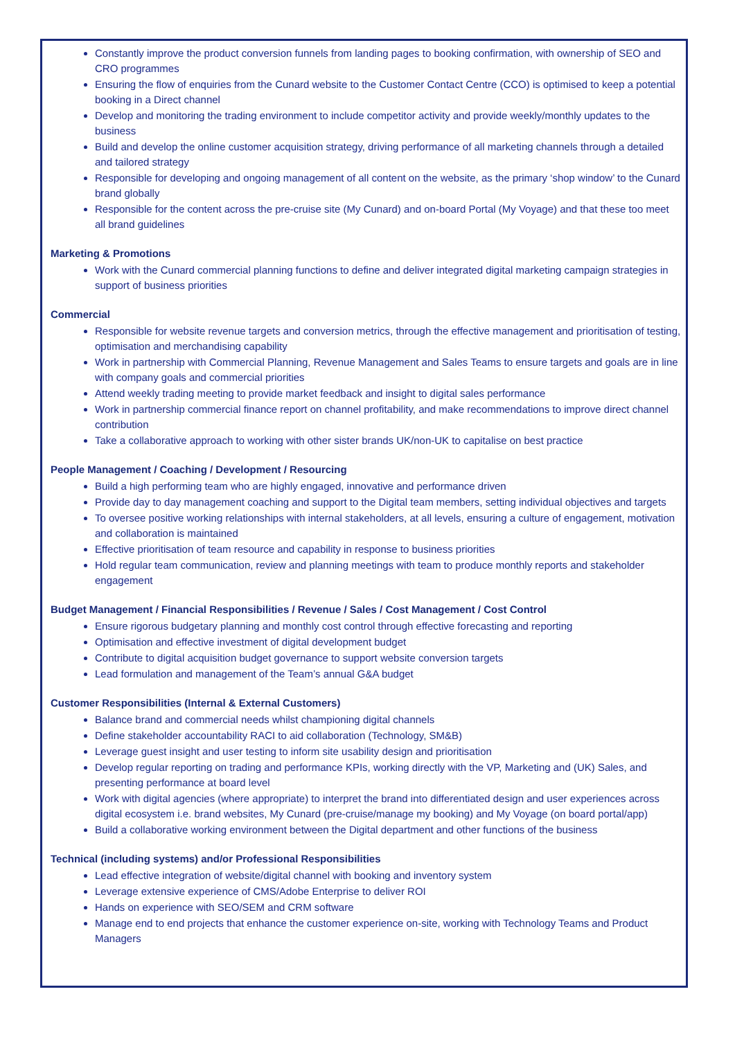Constantly improve the product conversion funnels from landing pages to booking confirmation, with ownership of SEO and CRO programmes
Ensuring the flow of enquiries from the Cunard website to the Customer Contact Centre (CCO) is optimised to keep a potential booking in a Direct channel
Develop and monitoring the trading environment to include competitor activity and provide weekly/monthly updates to the business
Build and develop the online customer acquisition strategy, driving performance of all marketing channels through a detailed and tailored strategy
Responsible for developing and ongoing management of all content on the website, as the primary ‘shop window’ to the Cunard brand globally
Responsible for the content across the pre-cruise site (My Cunard) and on-board Portal (My Voyage) and that these too meet all brand guidelines
Marketing & Promotions
Work with the Cunard commercial planning functions to define and deliver integrated digital marketing campaign strategies in support of business priorities
Commercial
Responsible for website revenue targets and conversion metrics, through the effective management and prioritisation of testing, optimisation and merchandising capability
Work in partnership with Commercial Planning, Revenue Management and Sales Teams to ensure targets and goals are in line with company goals and commercial priorities
Attend weekly trading meeting to provide market feedback and insight to digital sales performance
Work in partnership commercial finance report on channel profitability, and make recommendations to improve direct channel contribution
Take a collaborative approach to working with other sister brands UK/non-UK to capitalise on best practice
People Management / Coaching / Development / Resourcing
Build a high performing team who are highly engaged, innovative and performance driven
Provide day to day management coaching and support to the Digital team members, setting individual objectives and targets
To oversee positive working relationships with internal stakeholders, at all levels, ensuring a culture of engagement, motivation and collaboration is maintained
Effective prioritisation of team resource and capability in response to business priorities
Hold regular team communication, review and planning meetings with team to produce monthly reports and stakeholder engagement
Budget Management / Financial Responsibilities / Revenue / Sales / Cost Management / Cost Control
Ensure rigorous budgetary planning and monthly cost control through effective forecasting and reporting
Optimisation and effective investment of digital development budget
Contribute to digital acquisition budget governance to support website conversion targets
Lead formulation and management of the Team’s annual G&A budget
Customer Responsibilities (Internal & External Customers)
Balance brand and commercial needs whilst championing digital channels
Define stakeholder accountability RACI to aid collaboration (Technology, SM&B)
Leverage guest insight and user testing to inform site usability design and prioritisation
Develop regular reporting on trading and performance KPIs, working directly with the VP, Marketing and (UK) Sales, and presenting performance at board level
Work with digital agencies (where appropriate) to interpret the brand into differentiated design and user experiences across digital ecosystem i.e. brand websites, My Cunard (pre-cruise/manage my booking) and My Voyage (on board portal/app)
Build a collaborative working environment between the Digital department and other functions of the business
Technical (including systems) and/or Professional Responsibilities
Lead effective integration of website/digital channel with booking and inventory system
Leverage extensive experience of CMS/Adobe Enterprise to deliver ROI
Hands on experience with SEO/SEM and CRM software
Manage end to end projects that enhance the customer experience on-site, working with Technology Teams and Product Managers